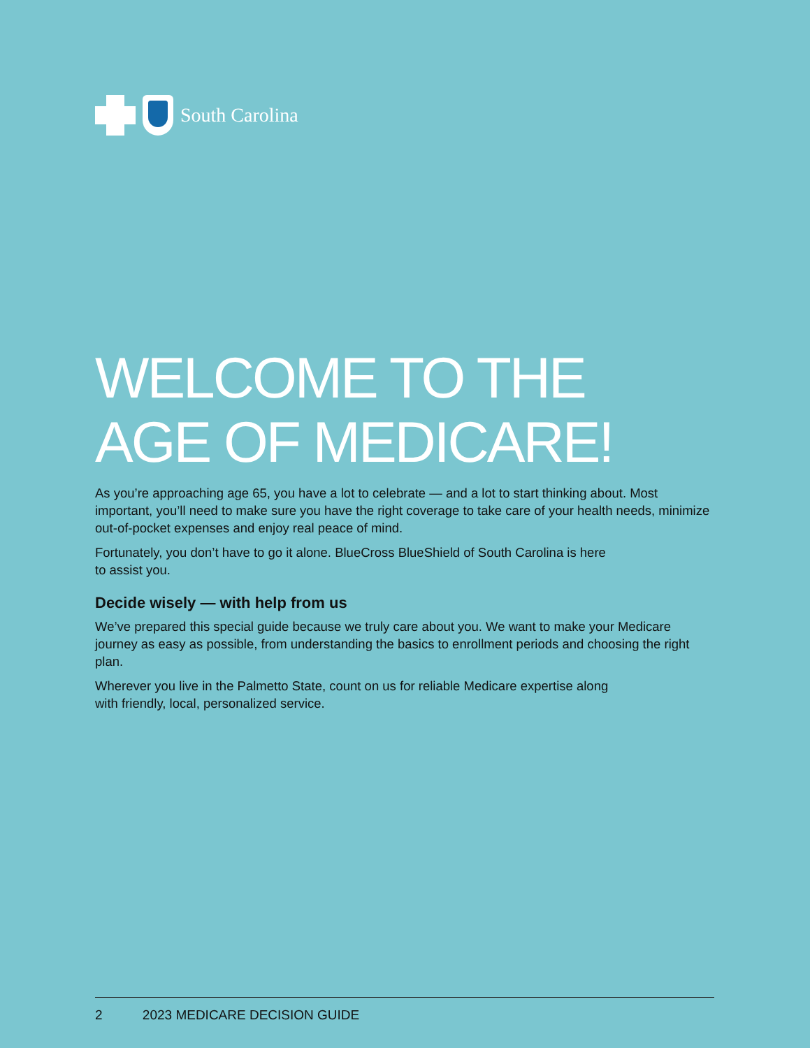South Carolina
WELCOME TO THE
AGE OF MEDICARE!
As you’re approaching age 65, you have a lot to celebrate — and a lot to start thinking about. Most important, you’ll need to make sure you have the right coverage to take care of your health needs, minimize out-of-pocket expenses and enjoy real peace of mind.
Fortunately, you don’t have to go it alone. BlueCross BlueShield of South Carolina is here
to assist you.
Decide wisely — with help from us
We’ve prepared this special guide because we truly care about you. We want to make your Medicare journey as easy as possible, from understanding the basics to enrollment periods and choosing the right plan.
Wherever you live in the Palmetto State, count on us for reliable Medicare expertise along
with friendly, local, personalized service.
2 2023 MEDICARE DECISION GUIDE